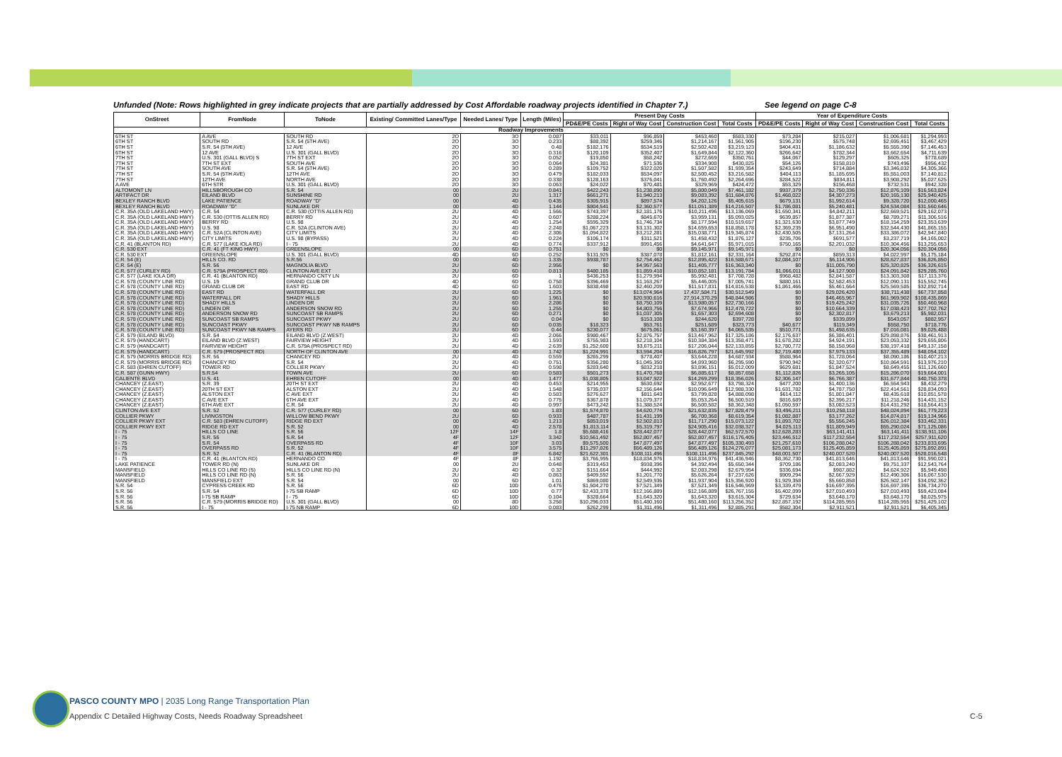Unfunded (Note: Rows highlighted in grey indicate projects that are partially addressed by Cost Affordable roadway projects identified in Chapter 7.) See legend on page C-8
| OnStreet | FromNode | ToNode | Existing/ Committed Lanes/Type | Needed Lanes/ Type | Length (Miles) | Present Day Costs | | | | Year of Expenditure Costs | | | |
| --- | --- | --- | --- | --- | --- | --- | --- | --- | --- | --- | --- | --- | --- |
| | | | | | | PD&E/PE Costs | Right of Way Cost | Construction Cost | Total Costs | PD&E/PE Costs | Right of Way Cost | Construction Cost | Total Costs |
| Roadway Improvements | | | | | | | | | | | | | |
| 6TH ST | A AVE | SOUTH RD | 2O | 3O | 0.087 | $33,011 | $96,859 | $453,460 | $583,330 | $73,284 | $215,027 | $1,006,681 | $1,294,993 |
| 6TH ST | SOUTH RD | S.R. 54 (5TH AVE) | 2O | 3O | 0.233 | $88,392 | $259,346 | $1,214,167 | $1,561,905 | $196,230 | $575,748 | $2,695,451 | $3,467,429 |
| 6TH ST | S.R. 54 (5TH AVE) | 12 AVE | 2O | 3O | 0.48 | $182,176 | $534,519 | $2,502,428 | $3,219,123 | $404,431 | $1,186,632 | $5,555,390 | $7,146,453 |
| 6TH ST | 12 AVE | U.S. 301 (GALL BLVD) | 2O | 3O | 0.316 | $120,109 | $352,407 | $1,649,844 | $2,122,360 | $266,642 | $782,344 | $3,662,654 | $4,711,639 |
| 7TH ST | U.S. 301 (GALL BLVD) S | 7TH ST EXT | 2O | 3O | 0.052 | $19,850 | $58,242 | $272,669 | $350,761 | $44,067 | $129,297 | $605,325 | $778,689 |
| 7TH ST | 7TH ST EXT | SOUTH AVE | 2O | 3O | 0.064 | $24,381 | $71,536 | $334,908 | $430,825 | $54,126 | $158,810 | $743,496 | $956,432 |
| 7TH ST | SOUTH AVE | S.R. 54 (5TH AVE) | 2O | 3O | 0.289 | $109,752 | $322,020 | $1,507,582 | $1,939,354 | $243,649 | $714,884 | $3,346,832 | $4,305,366 |
| 7TH ST | S.R. 54 (5TH AVE) | 12TH AVE | 2O | 3O | 0.479 | $182,033 | $534,097 | $2,500,452 | $3,216,582 | $404,113 | $1,185,695 | $5,551,003 | $7,140,812 |
| 7TH ST | 12TH AVE | NORTH AVE | 2O | 3O | 0.338 | $128,163 | $376,041 | $1,760,492 | $2,264,696 | $284,522 | $834,811 | $3,908,292 | $5,027,625 |
| A AVE | 6TH STR | U.S. 301 (GALL BLVD) | 2O | 3O | 0.063 | $24,022 | $70,481 | $329,969 | $424,472 | $53,329 | $156,468 | $732,531 | $942,328 |
| ALTOMONT LN | HILLSBOROUGH CO | S.R. 54 | 00 | 2U | 0.841 | $422,243 | $1,238,890 | $5,800,049 | $7,461,182 | $937,379 | $2,750,336 | $12,876,109 | $16,563,824 |
| ARTIFACT DR | EILAND BLVD | SUNSHINE RD | 00 | 2U | 1.317 | $661,271 | $1,940,213 | $9,083,392 | $11,684,876 | $1,468,022 | $4,307,273 | $20,165,130 | $25,940,425 |
| BEXLEY RANCH BLVD | LAKE PATIENCE | ROADWAY "D" | 00 | 4D | 0.435 | $305,915 | $897,574 | $4,202,126 | $5,405,615 | $679,131 | $1,992,614 | $9,328,720 | $12,000,465 |
| BEXLEY RANCH BLVD | ROADWAY "D" | SUNLAKE DR | 00 | 4D | 1.144 | $804,541 | $2,360,577 | $11,051,389 | $14,216,507 | $1,786,081 | $5,240,481 | $24,534,084 | $31,560,646 |
| C.R. 35A (OLD LAKELAND HWY) | C.R. 54 | C.R. 530 (OTTIS ALLEN RD) | 2U | 4D | 1.566 | $743,397 | $2,181,176 | $10,211,496 | $13,136,069 | $1,650,341 | $4,842,211 | $22,669,521 | $29,162,073 |
| C.R. 35A (OLD LAKELAND HWY) | C.R. 530 (OTTIS ALLEN RD) | BERRY RD | 2U | 4D | 0.607 | $288,224 | $845,670 | $3,959,131 | $5,093,025 | $639,857 | $1,877,387 | $8,789,271 | $11,306,516 |
| C.R. 35A (OLD LAKELAND HWY) | BERRY RD | U.S. 98 | 2U | 4D | 1.254 | $595,329 | $1,746,734 | $8,177,594 | $10,519,657 | $1,321,630 | $3,877,749 | $18,154,259 | $23,353,639 |
| C.R. 35A (OLD LAKELAND HWY) | U.S. 98 | C.R. 52A (CLINTON AVE) | 2U | 4D | 2.248 | $1,067,223 | $3,131,302 | $14,659,653 | $18,858,178 | $2,369,235 | $6,951,490 | $32,544,430 | $41,865,155 |
| C.R. 35A (OLD LAKELAND HWY) | C.R. 52A (CLINTON AVE) | CITY LIMITS | 2U | 4D | 2.306 | $1,094,822 | $3,212,281 | $15,038,771 | $19,345,874 | $2,430,505 | $7,131,264 | $33,386,072 | $42,947,840 |
| C.R. 35A (OLD LAKELAND HWY) | CITY LIMITS | U.S. 98 (BYPASS) | 2U | 4D | 0.224 | $106,174 | $311,521 | $1,458,432 | $1,876,127 | $235,706 | $691,577 | $3,237,719 | $4,165,002 |
| C.R. 41 (BLANTON RD) | C.R. 577 (LAKE IOLA RD) | I - 75 | 2U | 4D | 0.774 | $337,912 | $991,456 | $4,641,647 | $5,971,015 | $750,165 | $2,201,032 | $10,304,456 | $13,255,653 |
| C.R. 530 EXT | C.R. 41 (FT KING HWY) | GREENSLOPE | 00 | 6D | 0.751 | $0 | $0 | $9,145,971 | $9,145,971 | $0 | $0 | $20,304,056 | $20,304,056 |
| C.R. 530 EXT | GREENSLOPE | U.S. 301 (GALL BLVD) | 4D | 6D | 0.252 | $131,925 | $387,078 | $1,812,161 | $2,331,164 | $292,874 | $859,313 | $4,022,997 | $5,175,184 |
| C.R. 54 (E) | HILLS CO. RD | S.R.56 | 00 | 4D | 1.335 | $938,787 | $2,754,462 | $12,895,422 | $16,588,671 | $2,084,107 | $6,114,906 | $28,627,837 | $36,826,850 |
| C.R. 54 (E) | S.R. 56 | MAGNOLIA BLVD | 2U | 6D | 2.956 | $0 | $4,957,563 | $11,405,777 | $16,363,340 | $0 | $11,005,790 | $25,320,825 | $36,326,615 |
| C.R. 577 (CURLEY RD) | C.R. 579A (PROSPECT RD) | CLINTON AVE EXT | 2U | 6D | 0.813 | $480,185 | $1,859,418 | $10,852,181 | $13,191,784 | $1,066,011 | $4,127,908 | $24,091,842 | $29,285,760 |
| C.R. 577 (LAKE IOLA DR) | C.R. 41 (BLANTON RD) | HERNANDO CNTY LN | 2U | 6D | 1 | $436,253 | $1,279,994 | $5,992,481 | $7,708,728 | $968,482 | $2,841,587 | $13,303,308 | $17,113,376 |
| C.R. 578 (COUNTY LINE RD) | U.S. 19 | GRAND CLUB DR | 4D | 6D | 0.758 | $396,469 | $1,163,267 | $5,446,005 | $7,005,741 | $880,161 | $2,582,453 | $12,090,131 | $15,552,745 |
| C.R. 578 (COUNTY LINE RD) | GRAND CLUB DR | EAST RD | 4D | 6D | 1.603 | $838,498 | $2,460,209 | $11,517,831 | $14,816,538 | $1,861,466 | $5,461,664 | $25,569,585 | $32,892,714 |
| C.R. 578 (COUNTY LINE RD) | EAST RD | WATERFALL DR | 2U | 6D | 1.225 | $0 | $13,074,964 | 17,437,584.71 | $30,512,549 | $0 | $29,026,420 | $38,711,438 | $67,737,858 |
| C.R. 578 (COUNTY LINE RD) | WATERFALL DR | SHADY HILLS | 2U | 6D | 1.961 | $0 | $20,930,616 | 27,914,370.29 | $48,844,986 | $0 | $46,465,967 | $61,969,902 | $108,435,869 |
| C.R. 578 (COUNTY LINE RD) | SHADY HILLS | LINDEN DR | 2U | 6D | 2.286 | $0 | $8,750,109 | $13,980,057 | $22,730,166 | $0 | $19,425,242 | $31,035,726 | $50,460,968 |
| C.R. 578 (COUNTY LINE RD) | LINDEN DR | ANDERSON SNOW RD | 2U | 6D | 1.255 | $0 | $4,803,756 | $7,674,966 | $12,478,722 | $0 | $10,664,339 | $17,038,423 | $27,702,762 |
| C.R. 578 (COUNTY LINE RD) | ANDERSON SNOW RD | SUNCOAST SB RAMPS | 2U | 6D | 0.271 | $0 | $1,037,305 | $1,657,303 | $2,694,608 | $0 | $2,302,817 | $3,679,213 | $5,982,031 |
| C.R. 578 (COUNTY LINE RD) | SUNCOAST SB RAMPS | SUNCOAST PKWY | 2U | 6D | 0.04 | $0 | $153,108 | $244,620 | $397,728 | $0 | $339,899 | $543,057 | $882,957 |
| C.R. 578 (COUNTY LINE RD) | SUNCOAST PKWY | SUNCOAST PKWY NB RAMPS | 2U | 6D | 0.035 | $18,323 | $53,761 | $251,689 | $323,773 | $40,677 | $119,349 | $558,750 | $718,776 |
| C.R. 578 (COUNTY LINE RD) | SUNCOAST PKWY NB RAMPS | AYERS RD | 2U | 6D | 0.44 | $230,077 | $675,061 | $3,160,397 | $4,065,535 | $510,771 | $1,498,635 | $7,016,081 | $9,025,488 |
| C.R. 579 (EILAND BLVD) | S.R. 54 | EILAND BLVD (Z.WEST) | 2U | 4D | 2.066 | $980,467 | $2,876,757 | $13,467,962 | $17,325,186 | $2,176,637 | $6,386,401 | $29,898,876 | $38,461,913 |
| C.R. 579 (HANDCART) | EILAND BLVD (Z.WEST) | FAIRVIEW HEIGHT | 2U | 4D | 1.593 | $755,983 | $2,218,104 | $10,384,384 | $13,358,471 | $1,678,282 | $4,924,191 | $23,053,332 | $29,655,806 |
| C.R. 579 (HANDCART) | FAIRVIEW HEIGHT | C.R. 579A (PROSPECT RD) | 2U | 4D | 2.639 | $1,252,600 | $3,675,211 | $17,206,044 | $22,133,855 | $2,780,772 | $8,158,968 | $38,197,418 | $49,137,158 |
| C.R. 579 (HANDCART) | C.R. 579 (PROSPECT RD) | NORTH OF CLINTON AVE | 00 | 4D | 1.742 | $1,224,991 | $3,594,204 | $16,826,797 | $21,645,992 | $2,719,480 | $7,979,133 | $37,355,489 | $48,054,102 |
| C.R. 579 (MORRIS BRIDGE RD) | S.R. 56 | CHANCEY RD | 2U | 4D | 0.559 | $265,299 | $778,407 | $3,644,228 | $4,687,934 | $588,964 | $1,728,064 | $8,090,186 | $10,407,213 |
| C.R. 579 (MORRIS BRIDGE RD) | CHANCEY RD | S.R. 54 | 2U | 4D | 0.751 | $356,280 | $1,045,350 | $4,893,960 | $6,295,590 | $790,942 | $2,320,677 | $10,864,591 | $13,976,210 |
| C.R. 583 (EHREN CUTOFF) | TOWER RD | COLLIER PKWY | 2U | 4D | 0.598 | $283,640 | $832,218 | $3,896,151 | $5,012,009 | $629,681 | $1,847,524 | $8,649,455 | $11,126,660 |
| C.R. 587 (GUNN HWY) | S.R.54 | TOWN AVE | 2U | 6D | 0.583 | $501,273 | $1,470,768 | $6,885,617 | $8,857,658 | $1,112,826 | $3,265,105 | $15,286,070 | $19,664,001 |
| CALIENTE BLVD | U.S. 41 | EHREN CUTOFF | 00 | 4D | 1.477 | $1,038,805 | $3,047,922 | $14,269,299 | $18,356,026 | $2,306,147 | $6,766,387 | $31,677,844 | $40,750,378 |
| CHANCEY (Z.EAST) | S.R. 39 | 20TH ST EXT | 2U | 4D | 0.453 | $214,955 | $630,692 | $2,952,677 | $3,798,324 | $477,200 | $1,400,136 | $6,554,943 | $8,432,279 |
| CHANCEY (Z.EAST) | 20TH ST EXT | ALSTON EXT | 2U | 4D | 1.548 | $735,037 | $2,156,644 | $10,096,649 | $12,988,330 | $1,631,782 | $4,787,750 | $22,414,561 | $28,834,093 |
| CHANCEY (Z.EAST) | ALSTON EXT | C AVE EXT | 2U | 4D | 0.583 | $276,627 | $811,643 | $3,799,828 | $4,888,098 | $614,112 | $1,801,847 | $8,435,618 | $10,851,578 |
| CHANCEY (Z.EAST) | C AVE EXT | 6TH AVE EXT | 2U | 4D | 0.775 | $367,878 | $1,079,377 | $5,053,264 | $6,500,519 | $816,689 | $2,396,217 | $11,218,246 | $14,431,152 |
| CHANCEY (Z.EAST) | 6TH AVE EXT | C.R. 54 | 2U | 4D | 0.997 | $473,242 | $1,388,524 | $6,500,582 | $8,362,348 | $1,050,597 | $3,082,523 | $14,431,292 | $18,564,413 |
| CLINTON AVE EXT | S.R. 52 | C.R. 577 (CURLEY RD) | 00 | 6D | 1.83 | $1,574,870 | $4,620,774 | $21,632,835 | $27,828,479 | $3,496,211 | $10,258,118 | $48,024,894 | $61,779,223 |
| COLLIER PKWY | LIVINGSTON | WILLOW BEND PKWY | 2U | 6D | 0.933 | $487,787 | $1,431,199 | $6,700,368 | $8,619,354 | $1,082,887 | $3,177,262 | $14,874,817 | $19,134,966 |
| COLLIER PKWY EXT | C.R. 583 (EHREN CUTOFF) | RIDGE RD EXT | 00 | 4D | 1.213 | $853,019 | $2,502,813 | $11,717,290 | $15,073,122 | $1,893,702 | $5,556,245 | $26,012,384 | $33,462,331 |
| COLLIER PKWY EXT | RIDGE RD EXT | S.R. 52 | 00 | 4D | 2.578 | $1,813,114 | $5,319,797 | $24,905,416 | $32,038,327 | $4,025,113 | $11,809,949 | $55,290,024 | $71,125,086 |
| I - 75 | HILLS CO LINE | S.R. 56 | 12F | 14F | 1.8 | $5,688,416 | $28,442,077 | $28,442,077 | $62,572,570 | $12,628,283 | $63,141,411 | $63,141,411 | $138,911,106 |
| I - 75 | S.R. 56 | S.R. 54 | 4F | 12F | 3.342 | $10,561,492 | $52,807,457 | $52,807,457 | $116,176,405 | $23,446,512 | $117,232,554 | $117,232,554 | $257,911,620 |
| I - 75 | S.R. 54 | OVERPASS RD | 4F | 10F | 3.03 | $9,575,500 | $47,877,497 | $47,877,497 | $105,330,493 | $21,257,610 | $106,288,042 | $106,288,042 | $233,833,695 |
| I - 75 | OVERPASS RD | S.R. 52 | 4F | 10F | 3.575 | $11,297,826 | $56,489,126 | $56,489,126 | $124,276,077 | $25,081,173 | $125,405,859 | $125,405,859 | $275,892,891 |
| I - 75 | S.R. 52 | C.R. 41 (BLANTON RD) | 4F | 8F | 6.842 | $21,622,301 | $108,111,496 | $108,111,496 | $237,845,292 | $48,001,507 | $240,007,520 | $240,007,520 | $528,016,548 |
| I - 75 | C.R. 41 (BLANTON RD) | HERNANDO CO | 4F | 8F | 1.192 | $3,766,995 | $18,834,976 | $18,834,976 | $41,436,946 | $8,362,730 | $41,813,646 | $41,813,646 | $91,990,021 |
| LAKE PATIENCE | TOWER RD (N) | SUNLAKE DR | 00 | 2U | 0.648 | $319,453 | $938,396 | $4,392,494 | $5,650,344 | $709,186 | $2,083,240 | $9,751,337 | $12,543,764 |
| MANSFIELD | HILLS CO LINE RD (S) | HILLS CO LINE RD (N) | 2U | 4D | 0.32 | $151,664 | $444,992 | $2,083,298 | $2,679,954 | $336,694 | $987,882 | $4,624,922 | $5,949,498 |
| MANSFIELD | HILLS CO LINE RD (N) | S.R. 56 | 2U | 4D | 0.863 | $409,592 | $1,201,770 | $5,626,264 | $7,237,626 | $909,294 | $2,667,929 | $12,490,306 | $16,067,530 |
| MANSFIELD | MANSFIELD EXT | S.R. 54 | 00 | 6D | 1.01 | $869,080 | $2,549,936 | $11,937,904 | $15,356,920 | $1,929,358 | $5,660,858 | $26,502,147 | $34,092,362 |
| S.R. 54 | CYPRESS CREEK RD | S.R. 56 | 6D | 10D | 0.476 | $1,504,270 | $7,521,349 | $7,521,349 | $16,546,969 | $3,339,479 | $16,697,395 | $16,697,395 | $36,734,270 |
| S.R. 56 | S.R. 54 | I-75 SB RAMP | 6D | 10D | 0.77 | $2,433,378 | $12,166,889 | $12,166,889 | $26,767,155 | $5,402,099 | $27,010,493 | $27,010,493 | $59,423,084 |
| S.R. 56 | I-75 SB RAMP | I - 75 | 6D | 10D | 0.104 | $328,664 | $1,643,320 | $1,643,320 | $3,615,304 | $729,634 | $3,648,170 | $3,648,170 | $8,025,975 |
| S.R. 56 | C.R. 579 (MORRIS BRIDGE RD) | U.S. 301 (GALL BLVD) | 00 | 8D | 3.258 | $10,296,033 | $51,480,160 | $51,480,160 | $113,256,352 | $22,857,192 | $114,285,955 | $114,285,955 | $251,429,102 |
| S.R. 56 | I - 75 | I-75 NB RAMP | 6D | 10D | 0.083 | $262,299 | $1,311,496 | $1,311,496 | $2,885,291 | $582,304 | $2,911,521 | $2,911,521 | $6,405,345 |
PASCO COUNTY MPO | 2035 Long Range Transportation Plan
Appendix C Detailed Highway Costs, Needs Roadway Spreadsheet
C-5